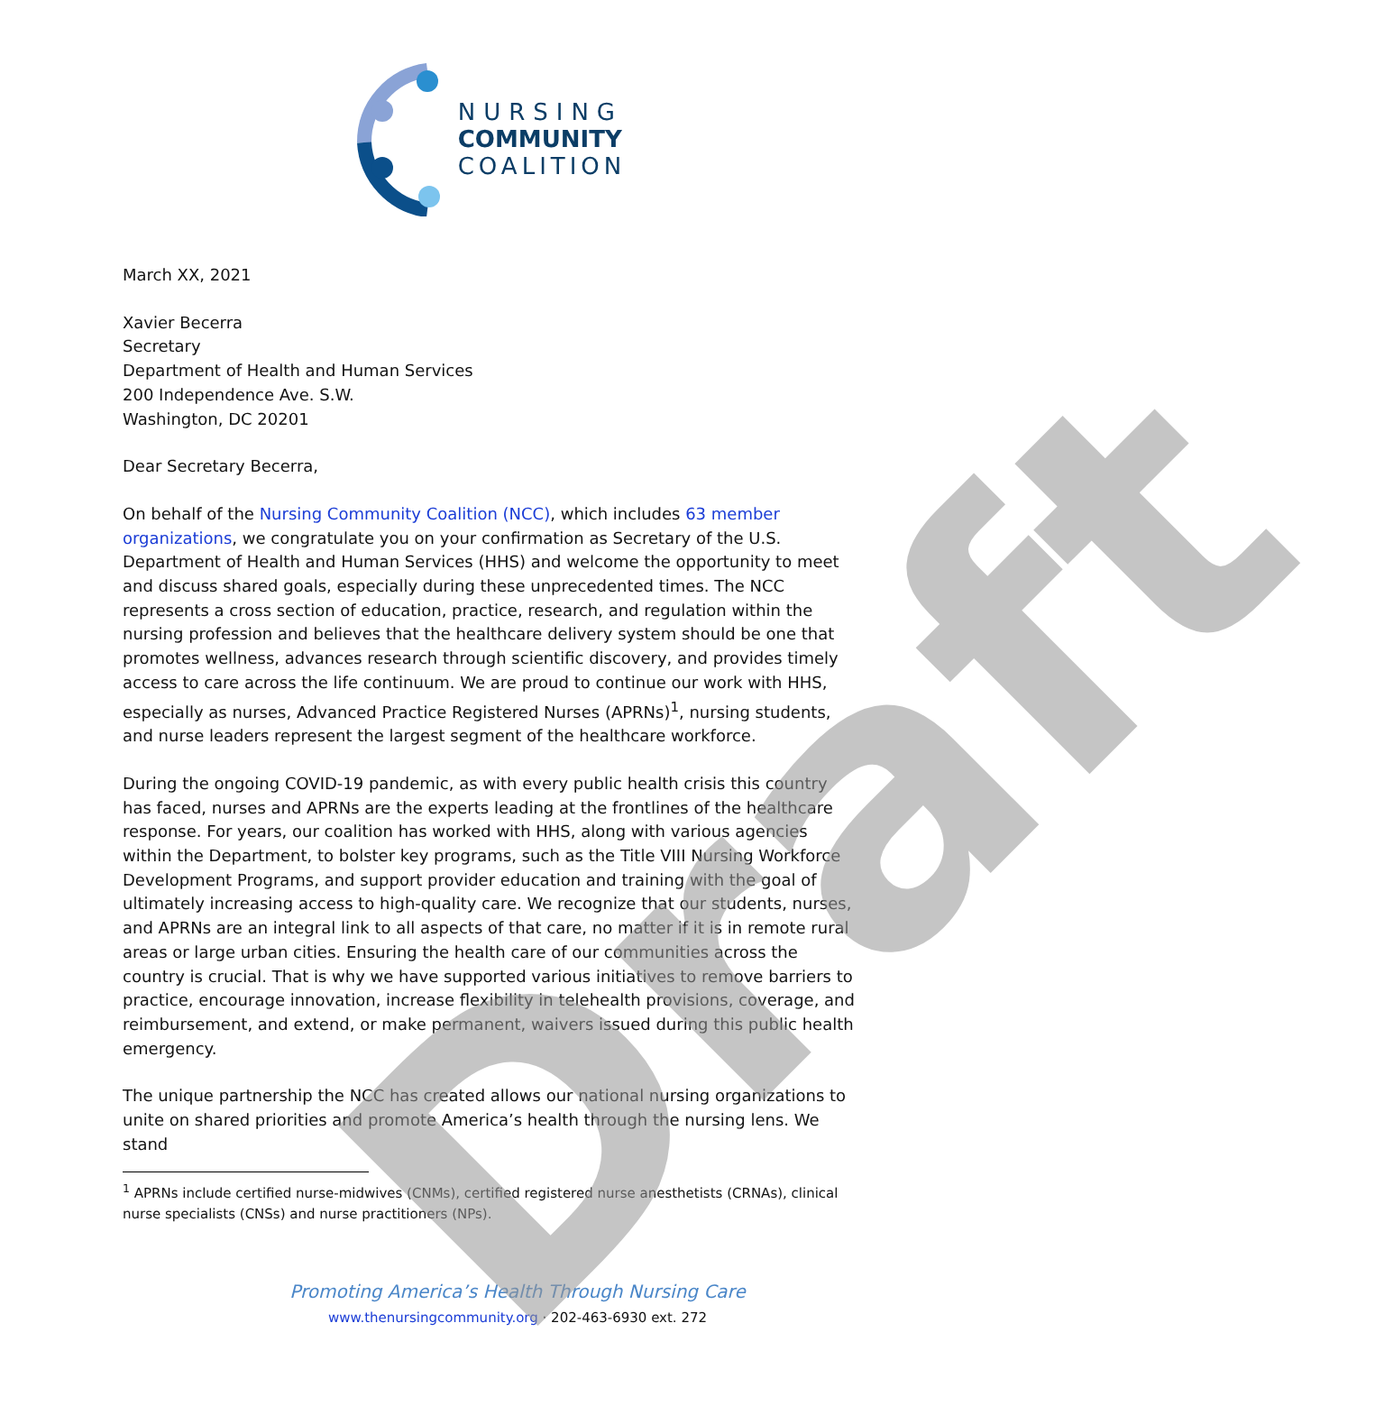Draft
NURSING
COMMUNITY
COALITION
March XX, 2021
Xavier Becerra
Secretary
Department of Health and Human Services
200 Independence Ave. S.W.
Washington, DC 20201
Dear Secretary Becerra,
On behalf of the Nursing Community Coalition (NCC), which includes 63 member organizations, we congratulate you on your confirmation as Secretary of the U.S. Department of Health and Human Services (HHS) and welcome the opportunity to meet and discuss shared goals, especially during these unprecedented times. The NCC represents a cross section of education, practice, research, and regulation within the nursing profession and believes that the healthcare delivery system should be one that promotes wellness, advances research through scientific discovery, and provides timely access to care across the life continuum. We are proud to continue our work with HHS, especially as nurses, Advanced Practice Registered Nurses (APRNs)<sup>1</sup>, nursing students, and nurse leaders represent the largest segment of the healthcare workforce.
During the ongoing COVID-19 pandemic, as with every public health crisis this country has faced, nurses and APRNs are the experts leading at the frontlines of the healthcare response. For years, our coalition has worked with HHS, along with various agencies within the Department, to bolster key programs, such as the Title VIII Nursing Workforce Development Programs, and support provider education and training with the goal of ultimately increasing access to high-quality care. We recognize that our students, nurses, and APRNs are an integral link to all aspects of that care, no matter if it is in remote rural areas or large urban cities. Ensuring the health care of our communities across the country is crucial. That is why we have supported various initiatives to remove barriers to practice, encourage innovation, increase flexibility in telehealth provisions, coverage, and reimbursement, and extend, or make permanent, waivers issued during this public health emergency.
The unique partnership the NCC has created allows our national nursing organizations to unite on shared priorities and promote America’s health through the nursing lens. We stand
<sup>1</sup> APRNs include certified nurse-midwives (CNMs), certified registered nurse anesthetists (CRNAs), clinical nurse specialists (CNSs) and nurse practitioners (NPs).
Promoting America’s Health Through Nursing Care
www.thenursingcommunity.org · 202-463-6930 ext. 272